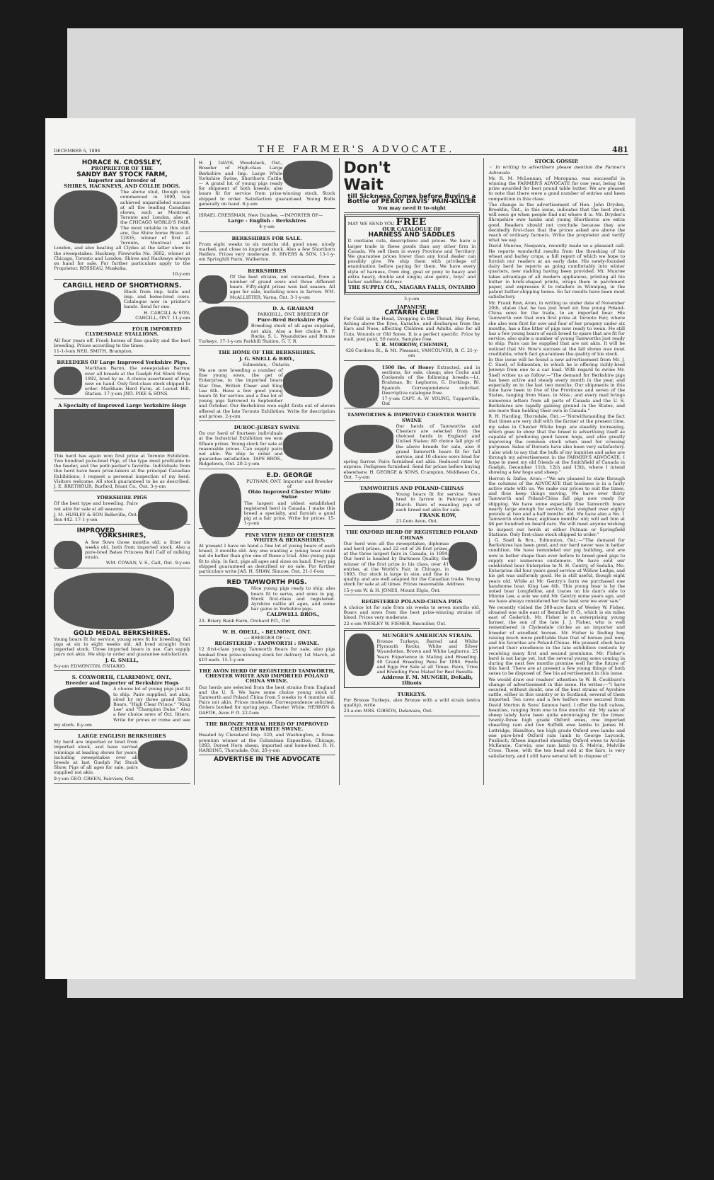DECEMBER 5, 1894 THE FARMER'S ADVOCATE. 481
HORACE N. CROSSLEY,
PROPRIETOR OF THE
SANDY BAY STOCK FARM,
Importer and breeder of
SHIRES, HACKNEYS, AND COLLIE DOGS.
The above stud, though only commenced in 1890, has achieved unparalleled success at all the leading Canadian shows, such as Montreal, Toronto and London, also at the CHICAGO WORLD'S FAIR. The most notable in this stud are, the Shire horse Bravo II. 12835, winner of first at Toronto, Montreal and London, and also beating all Clydes at the latter show in the sweepstakes. Hackney, Fireworks No. 3602, winner at Chicago, Toronto and London. Shires and Hackneys always on hand for sale. For further particulars apply to the Proprietor. ROSSEAU, Muskoka.
10-y-om
CARGILL HERD OF SHORTHORNS.
Stock from imp. bulls and imp. and home-bred cows. Catalogue now in printer's hands. Send for one.
H. CARGILL & SON, CARGILL, ONT. 11-y-om
FOUR IMPORTED CLYDESDALE STALLIONS.
All four years off. Fresh horses of fine quality and the best breeding. Prices according to the times.
11-1-f-om NEIL SMITH, Brampton.
BREEDERS OF Large Improved Yorkshire Pigs.
Markham Baron, the sweepstakes Barrow over all breeds at the Guelph Fat Stock Show, 1892, bred by us. A choice assortment of Pigs now on hand. Only first-class stock shipped to order. Markham Herd Farm, at Locust Hill, Station. 17-y-om JNO. PIKE & SONS.
A Specialty of Improved Large Yorkshire Hogs
This herd has again won first prize at Toronto Exhibiton. Two hundred pure-bred Pigs, of the type most profitable to the feeder, and the pork-packer's favorite. Individuals from this herd have been prize-takers at the principal Canadian Exhibitions. I request a personal inspection of my herd. Visitors welcome. All stock guaranteed to be as described. J. E. BRETHOUR, Burford, Brant Co., Ont. 3-y-om
YORKSHIRE PIGS
Of the best type and breeding. Pairs not akin for sale at all seasons.
J. M. HURLEY & SON Belleville, Ont. Box 442. 17-1-y-om
IMPROVED YORKSHIRES,
A few Sows three months old; a litter six weeks old, both from imported stock. Also a pure-bred Bates Princess Bull Calf of milking strain.
WM. COWAN, V. S., Galt, Ont. 9-y-om
GOLD MEDAL BERKSHIRES.
Young boars fit for service; young sows fit for breeding; fall pigs at six to eight weeks old. All bred straight from imported stock. Three imported boars in use. Can supply pairs not akin. We ship to order and guarantee satisfaction.
J. G. SNELL,
8-y-om EDMONTON, ONTARIO.
S. COXWORTH, CLAREMONT, ONT.,
Breeder and Importer of Berkshire Hogs
A choice lot of young pigs just fit to ship. Pairs supplied, not akin, sired by my three grand Stock Boars, "High Clear Prince," "King Lee" and "Champion Duke." Also a few choice sows of Oct. litters. Write for prices or come and see my stock. 8-y-om
LARGE ENGLISH BERKSHIRES
My herd are imported or bred from imported stock, and have carried winnings at leading shows for years, including sweepstakes over all breeds at last Guelph Fat Stock Show. Pigs of all ages for sale, pairs supplied not akin.
9-y-om GEO. GREEN, Fairview, Ont.
H. J. DAVIS, Woodstock, Ont., Breeder of High-class Large Berkshire and Imp. Large White Yorkshire Swine, Shorthorn Cattle. — A grand lot of young pigs ready for shipment of both breeds; also boars fit for service from prize-winning stock. Stock shipped to order. Satisfaction guaranteed. Young Bulls generally on hand. 8-y-om
ISRAEL CRESSMAN, New Dundee, —IMPORTER OF—
Large - English - Berkshires
4-y-om
BERKSHIRES FOR SALE.
From eight weeks to six months old; good ones; nicely marked, and close to imported stock. Also a few Shorthorn Heifers. Prices very moderate. R. RIVERS & SON, 13-1-y-om Springhill Farm, Walkerton.
BERKSHIRES
Of the best strains, not connected, from a number of grand sows and three different boars. Fifty-eight prizes won last season. All ages for sale, including sows in farrow. WM. McALLISTER, Varna, Ont. 3-1-y-om
D. A. GRAHAM
PARKHILL, ONT. BREEDER OF
Pure-Bred Berkshire Pigs
Breeding stock of all ages supplied, not akin. Also a few choice B. P. Rocks, S. L. Wyandottes and Bronze Turkeys. 17-1-y-om Parkhill Station, G. T. R.
THE HOME OF THE BERKSHIRES.
J. G. SNELL & BRO.,
Edmonton, - Ontario.
We are now breeding a number of fine young sows, the get of Enterprise, to the imported boars Star One, British Cheer and King Lee 6th. Have a few good young boars fit for service and a fine lot of young pigs farrowed in September and October. Our Berkshires won eight firsts out of eleven offered at the late Toronto Exhibition. Write for description and prices. 2-y-om
DUROC-JERSEY SWINE
On our herd of fourteen individuals at the Industrial Exhibition we won fifteen prizes. Young stock for sale at reasonable prices. Can supply pairs not akin. We ship to order and guarantee satisfaction. TAPE BROS., Ridgetown, Ont. 20-2-y-om
E.D. GEORGE
PUTNAM, ONT. Importer and Breeder of
Ohio Improved Chester White Swine
The largest and oldest established registered herd in Canada. I make this breed a specialty, and furnish a good pig at a fair price. Write for prices. 15-1-y-om
PINE VIEW HERD OF CHESTER WHITES & BERKSHIRES.
At present I have on hand a fine lot of young boars of each breed, 3 months old. Any one wanting a young boar could not do better than give one of these a trial. Also young pigs fit to ship. In fact, pigs all ages and sizes on hand. Every pig shipped guaranteed as described or no sale. For further particulars write JAS. H. SHAW, Simcoe, Ont. 21-1-f-om
RED TAMWORTH PIGS.
Nice young pigs ready to ship; also boars fit to serve, and sows in pig. Stock first-class and registered. Ayrshire cattle all ages, and some bar gains in Yorkshire pigs.
CALDWELL BROS.,
23- Briery Bank Farm, Orchard P.O., Ont
W. H. ODELL, - BELMONT, ONT.
—: BREEDER OF :—
REGISTERED : TAMWORTH : SWINE.
12 first-class young Tamworth Boars for sale, also pigs booked from prize-winning stock for delivery 1st March, at $10 each. 15-1-y-om
THE AVON HERD OF REGISTERED TAMWORTH, CHESTER WHITE AND IMPORTED POLAND CHINA SWINE.
Our herds are selected from the best strains from England and the U. S. We have some choice young stock of Tamworth and Poland China from 5 weeks to 4 months old. Pairs not akin. Prices moderate. Correspondence solicited. Orders booked for spring pigs, Chester White. HERRON & DAFOE, Avon P. O. 22-f-om
THE BRONZE MEDAL HERD OF IMPROVED CHESTER WHITE SWINE.
Headed by Cleveland Imp. 320, and Washington, a three-premium winner at the Columbian Exposition, Chicago, 1893. Dorset Horn sheep, imported and home-bred. R. H. HARDING, Thorndale, Ont. 20-y-om
ADVERTISE IN THE ADVOCATE
Don't
Wait
till Sickness Comes before Buying a Bottle of PERRY DAVIS' PAIN-KILLER
You may need it to-night
MAY WE SEND YOU FREE
OUR CATALOGUE OF
HARNESS AND SADDLES
It contains cuts, descriptions and prices. We have a larger trade in these goods than any other firm in Canada. We sell them in every Province and Territory. We guarantee prices lower than any local dealer can possibly give. We ship them with privilege of examination before paying for them. We have every style of harness, from dog, goat or pony to heavy and extra heavy, double and single; also gents', boys' and ladies' saddles. Address
THE SUPPLY CO., NIAGARA FALLS, ONTARIO
3-y-om
JAPANESE
CATARRH CURE
For Cold in the Head, Dropping in the Throat, Hay Fever, Aching above the Eyes, Earache, and discharges from the Ears and Nose, affecting Children and Adults, also for all Cuts, Wounds or Old Sores. It is a perfect specific. Price by mail, post paid, 50 cents. Samples free.
T. R. MORROW, CHEMIST,
426 Cordova St., & Mt. Pleasant, VANCOUVER, B. C. 21-y-om
1500 lbs. of Honey Extracted, and in sections, for sale, cheap; also Cocks and Cockerels of the following breeds:—Lt. Brahmas, Br. Leghorns, G. Dorkings, Bl. Spanish. Correspondence solicited. Descriptive catalogue free.
17-y-om CAPT. A. W. YOUNG, Tupperville, Ont
TAMWORTHS & IMPROVED CHESTER WHITE SWINE
Our herds of Tamworths and Chesters are selected from the choicest herds in England and United States; 80 choice fall pigs of the above breeds for sale, also 8 grand Tamworth boars fit for fall service, and 10 choice sows bred for spring farrow. Pairs furnished not akin. Reduced rates by express. Pedigrees furnished. Send for prices before buying elsewhere. H. GEORGE & SONS, Crampton, Middlesex Co., Ont. 7-y-om
TAMWORTHS AND POLAND-CHINAS
Young boars fit for service. Sows bred to farrow in February and March. Pairs of weanling pigs of each breed not akin for sale.
FRANK ROW,
21-f-om Avon, Ont.
THE OXFORD HERD OF REGISTERED POLAND CHINAS
Our herd won all the sweepstakes, diplomas and herd prizes, and 22 out of 26 first prizes, at the three largest fairs in Canada, in 1894. Our herd is headed by Darkness Quality, the winner of the first prize in his class, over 41 entries, at the World's Fair, in Chicago, in 1893. Our stock is large in size, and fine in quality, and are well adapted for the Canadian trade. Young stock for sale at all times. Prices reasonable. Address
15-y-om W. & H. JONES, Mount Elgin, Ont.
REGISTERED POLAND-CHINA PIGS
A choice lot for sale from six weeks to seven months old. Boars and sows from the best prize-winning strains of blood. Prices very moderate.
22-c-om WESLEY W. FISHER, Benmiller, Ont.
MUNGER'S AMERICAN STRAIN.
Bronze Turkeys, Barred and White Plymouth Rocks, White and Silver Wyandottes, Brown and White Leghorns. 25 Years Experience in Mating and Breeding. 40 Grand Breeding Pens for 1894. Fowls and Eggs For Sale at all Times. Pairs, Trios and Breeding Pens Mated for Best Results.
Address F. M. MUNGER, DeKalb, Illinois
TURKEYS.
For Bronze Turkeys, also Bronze with a wild strain (extra quality), write
23-a-om MRS. GIBSON, Delaware, Ont.
STOCK GOSSIP.
☞ In writing to advertisers please mention the Farmer's Advocate.
Mr. R. M. McLennan, of Moropano, was successful in winning the FARMER'S ADVOCATE for one year, being the prize awarded for best pound table butter. We are pleased to note that there were a good number of entries and keen competition in this class.
The change in the advertisement of Hon. John Dryden, Brooklin, Ont., in this issue, indicates that the best stock will soon go when people find out where it is. Mr. Dryden's Shropshire ewe lambs and young Shorthorns are extra good. Readers should not conclude because they are decidedly first-class that the prices asked are above the reach of ordinary farmers. Write the proprietor and verify what we say.
David Munroe, Neepawa, recently made us a pleasant call. He reports wonderful results from the threshing of his wheat and barley crops, a full report of which we hope to furnish our readers at an early date. His newly-founded dairy herd he reports as going comfortably into winter quarters, new stabling having been provided. Mr. Munroe takes advantage of all modern appliances, printing all his butter in brick-shaped prints, wraps them in parchment paper, and expresses it to retailers in Winnipeg, in the patent butter-shipping boxes. So far results have been most satisfactory.
Mr. Frank Row, Avon, in writing us under date of November 20th, states that he has just bred six fine young Poland-China sows for the trade, to an imported boar. His Tamworth sow that won first prize at Toronto Fair, where she also won first for sow and four of her progeny under six months, has a fine litter of pigs now ready to wean. He still has a few young boars of each breed to spare that are fit for service, also quite a number of young Tamworths just ready to ship. Pairs can be supplied that are not akin. It will be noticed that Mr. Row's success at the fall shows was most creditable, which fact guarantees the quality of his stock.
In this issue will be found a new advertisement from Mr. J. C. Snell, of Edmonton, in which he is offering richly-bred Jerseys from one to a car load. With regard to swine Mr. Snell writes us as follow:—"The demand for Berkshire pigs has been active and steady every month in the year, and especially so in the last two months. Our shipments in this time have been to five of the Provinces and seven of the States, ranging from Mass. to Miss.; and every mail brings numerous letters from all parts of Canada and the U. S. Berkshires are rapidly gaining ground in the States, and are more than holding their own in Canada."
R. H. Harding, Thorndale, Ont.:—"Notwithstanding the fact that times are very dull with the farmer at the present time, my sales in Chester White hogs are steadily increasing, which goes to show that the breed is advertising itself as capable of producing good bacon hogs, and also greatly improving the common stock when used for crossing purposes. Sales of Dorsets have also been very satisfactory. I also wish to say that the bulk of my inquiries and sales are through my advertisement in the FARMER'S ADVOCATE. I hope to meet my old friends at the Smithfield of Canada in Guelph, December 11th, 12th and 13th, where I intend showing a few hogs and sheep."
Herron & Dafoe, Avon:—"We are pleased to state through the columns of the ADVOCATE that business is in a fairly active state with us. We make our prices to suit the times, and thus keep things moving. We have over thirty Tamworth and Poland-China fall pigs now ready for shipping. We have some especially fine Tamworth boars nearly large enough for service, that weighed over eighty pounds at two and a-half months' old. We have also a No. 1 Tamworth stock boar, eighteen months' old; will sell him at $6 per hundred on board cars. We will meet anyone wishing to inspect our herds at either Putnam or Springfield Stations. Only first-class stock shipped to order."
J. G. Snell & Bro., Edmonton, Ont.:—"The demand for Berkshires has been good, and our herd never was in better condition. We have remodeled our pig building, and are now in better shape than ever before to breed good pigs to supply our numerous customers. We have sold our celebrated boar Enterprise to N. H. Gentry, of Sedalia, Mo. Enterprise did four years good service at Willow Lodge, and his get was uniformly good. He is still useful, though eight years old. While at Mr. Gentry's farm we purchased one handsome boar, King Lee 4th. This young boar is by the noted boar Longfellow, and traces on his dam's side to Minnie Lee, a sow we sold Mr. Gentry some years ago, and we have always considered her the best sow we ever saw."
We recently visited the 300-acre farm of Wesley W. Fisher, situated one mile east of Benmiller P. O., which is six miles east of Goderich. Mr. Fisher is an enterprising young farmer, the son of the late J. J. Fisher, who is well remembered in Clydesdale circles as an importer and breeder of excellent horses. Mr. Fisher is finding hog raising much more profitable than that of horses just now, and his favorites are Poland-Chinas. His present stock have proved their excellence in the late exhibition contests by receiving many first and second premiums. Mr. Fisher's herd is not large yet, but the several young sows coming in during the next few months promise well for the future of this herd. There are at present a few young things of both sexes to be disposed of. See his advertisement in this issue.
We would draw our readers' attention to W. B. Cockburn's change of advertisement in this issue. He writes:—"I have secured, without doubt, one of the best strains of Ayrshire cattle, either in this country or in Scotland, several of them imported. Ten cows and a few heifers were secured from David Morton & Sons' famous herd. I offer the bull calves, beauties, ranging from one to five months' old. My sales of sheep lately have been quite encouraging for the times: twenty-three high grade Oxford ewes, one imported shearling ram and two Suffolk ewe lambs to James M. Lottridge, Hamilton; ten high grade Oxford ewe lambs and one pure-bred Oxford ram lamb to George Laycock, Puslinch; fifteen imported shearling Oxford ewes to Archie McKenzie, Corwin; one ram lamb to S. Melvin, Melville Cross. These, with the ten head sold at the fairs, is very satisfactory, and I still have several left to dispose of."